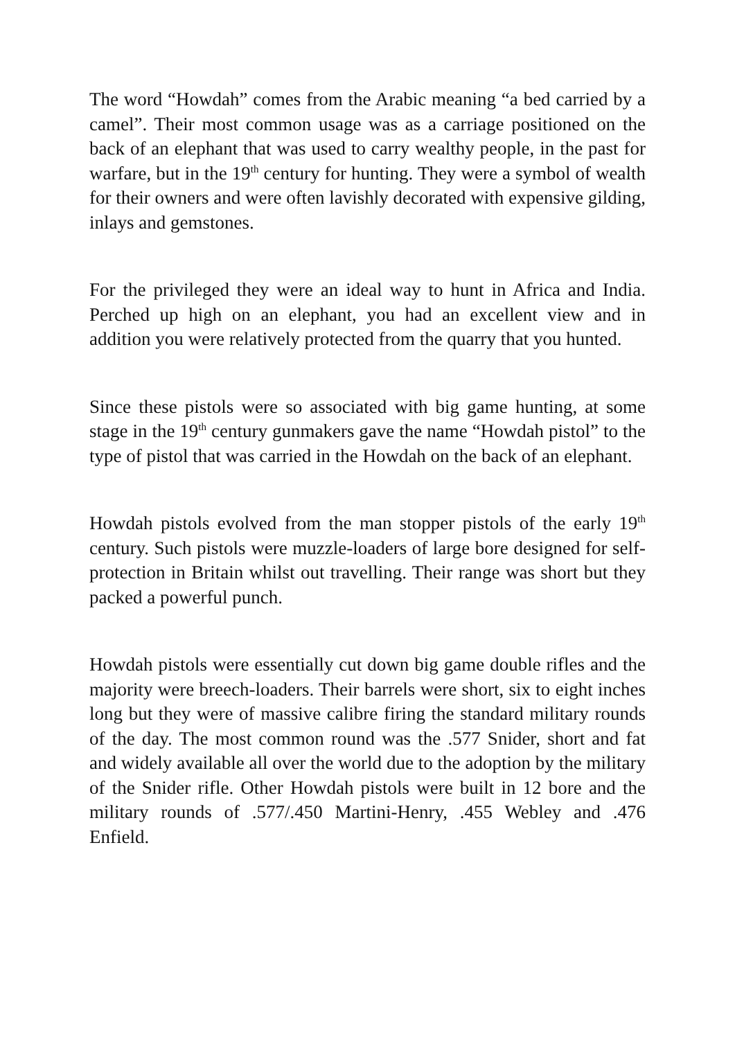The word “Howdah” comes from the Arabic meaning “a bed carried by a camel”. Their most common usage was as a carriage positioned on the back of an elephant that was used to carry wealthy people, in the past for warfare, but in the 19<sup>th</sup> century for hunting. They were a symbol of wealth for their owners and were often lavishly decorated with expensive gilding, inlays and gemstones.
For the privileged they were an ideal way to hunt in Africa and India. Perched up high on an elephant, you had an excellent view and in addition you were relatively protected from the quarry that you hunted.
Since these pistols were so associated with big game hunting, at some stage in the 19<sup>th</sup> century gunmakers gave the name “Howdah pistol” to the type of pistol that was carried in the Howdah on the back of an elephant.
Howdah pistols evolved from the man stopper pistols of the early 19<sup>th</sup> century. Such pistols were muzzle-loaders of large bore designed for self-protection in Britain whilst out travelling. Their range was short but they packed a powerful punch.
Howdah pistols were essentially cut down big game double rifles and the majority were breech-loaders. Their barrels were short, six to eight inches long but they were of massive calibre firing the standard military rounds of the day. The most common round was the .577 Snider, short and fat and widely available all over the world due to the adoption by the military of the Snider rifle. Other Howdah pistols were built in 12 bore and the military rounds of .577/.450 Martini-Henry, .455 Webley and .476 Enfield.